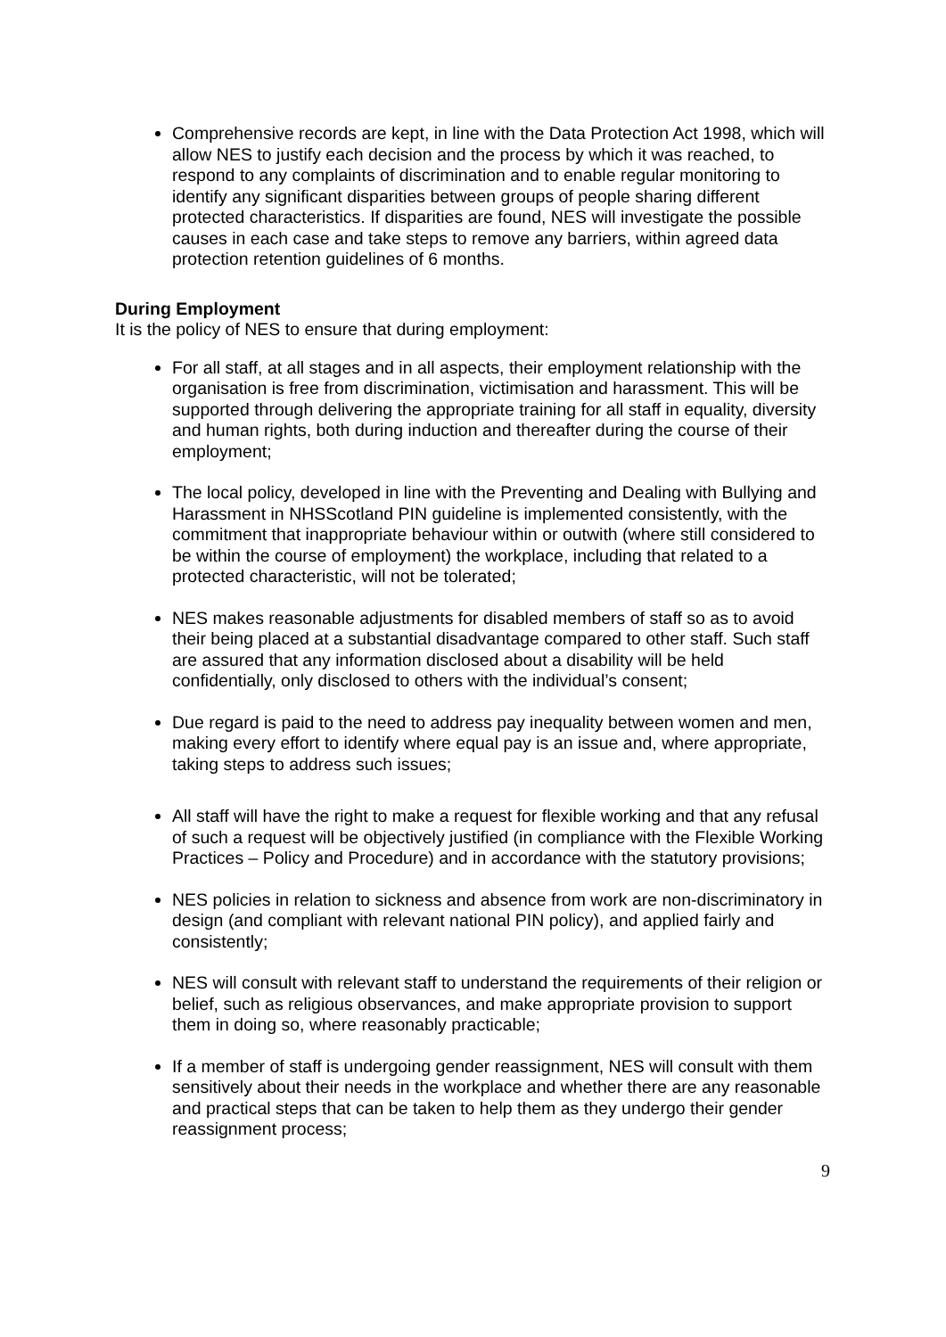Comprehensive records are kept, in line with the Data Protection Act 1998, which will allow NES to justify each decision and the process by which it was reached, to respond to any complaints of discrimination and to enable regular monitoring to identify any significant disparities between groups of people sharing different protected characteristics. If disparities are found, NES will investigate the possible causes in each case and take steps to remove any barriers, within agreed data protection retention guidelines of 6 months.
During Employment
It is the policy of NES to ensure that during employment:
For all staff, at all stages and in all aspects, their employment relationship with the organisation is free from discrimination, victimisation and harassment. This will be supported through delivering the appropriate training for all staff in equality, diversity and human rights, both during induction and thereafter during the course of their employment;
The local policy, developed in line with the Preventing and Dealing with Bullying and Harassment in NHSScotland PIN guideline is implemented consistently, with the commitment that inappropriate behaviour within or outwith (where still considered to be within the course of employment) the workplace, including that related to a protected characteristic, will not be tolerated;
NES makes reasonable adjustments for disabled members of staff so as to avoid their being placed at a substantial disadvantage compared to other staff. Such staff are assured that any information disclosed about a disability will be held confidentially, only disclosed to others with the individual’s consent;
Due regard is paid to the need to address pay inequality between women and men, making every effort to identify where equal pay is an issue and, where appropriate, taking steps to address such issues;
All staff will have the right to make a request for flexible working and that any refusal of such a request will be objectively justified (in compliance with the Flexible Working Practices – Policy and Procedure) and in accordance with the statutory provisions;
NES policies in relation to sickness and absence from work are non-discriminatory in design (and compliant with relevant national PIN policy), and applied fairly and consistently;
NES will consult with relevant staff to understand the requirements of their religion or belief, such as religious observances, and make appropriate provision to support them in doing so, where reasonably practicable;
If a member of staff is undergoing gender reassignment, NES will consult with them sensitively about their needs in the workplace and whether there are any reasonable and practical steps that can be taken to help them as they undergo their gender reassignment process;
9